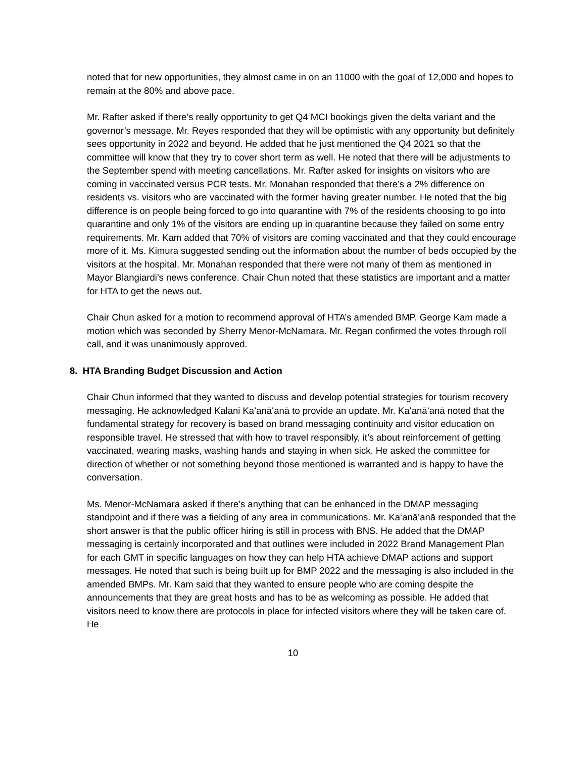noted that for new opportunities, they almost came in on an 11000 with the goal of 12,000 and hopes to remain at the 80% and above pace.
Mr. Rafter asked if there’s really opportunity to get Q4 MCI bookings given the delta variant and the governor’s message. Mr. Reyes responded that they will be optimistic with any opportunity but definitely sees opportunity in 2022 and beyond. He added that he just mentioned the Q4 2021 so that the committee will know that they try to cover short term as well. He noted that there will be adjustments to the September spend with meeting cancellations. Mr. Rafter asked for insights on visitors who are coming in vaccinated versus PCR tests. Mr. Monahan responded that there’s a 2% difference on residents vs. visitors who are vaccinated with the former having greater number. He noted that the big difference is on people being forced to go into quarantine with 7% of the residents choosing to go into quarantine and only 1% of the visitors are ending up in quarantine because they failed on some entry requirements. Mr. Kam added that 70% of visitors are coming vaccinated and that they could encourage more of it. Ms. Kimura suggested sending out the information about the number of beds occupied by the visitors at the hospital. Mr. Monahan responded that there were not many of them as mentioned in Mayor Blangiardi’s news conference. Chair Chun noted that these statistics are important and a matter for HTA to get the news out.
Chair Chun asked for a motion to recommend approval of HTA’s amended BMP. George Kam made a motion which was seconded by Sherry Menor-McNamara. Mr. Regan confirmed the votes through roll call, and it was unanimously approved.
8. HTA Branding Budget Discussion and Action
Chair Chun informed that they wanted to discuss and develop potential strategies for tourism recovery messaging. He acknowledged Kalani Kaʻanāʻanā to provide an update. Mr. Kaʻanāʻanā noted that the fundamental strategy for recovery is based on brand messaging continuity and visitor education on responsible travel. He stressed that with how to travel responsibly, it’s about reinforcement of getting vaccinated, wearing masks, washing hands and staying in when sick. He asked the committee for direction of whether or not something beyond those mentioned is warranted and is happy to have the conversation.
Ms. Menor-McNamara asked if there’s anything that can be enhanced in the DMAP messaging standpoint and if there was a fielding of any area in communications. Mr. Kaʻanāʻanā responded that the short answer is that the public officer hiring is still in process with BNS. He added that the DMAP messaging is certainly incorporated and that outlines were included in 2022 Brand Management Plan for each GMT in specific languages on how they can help HTA achieve DMAP actions and support messages. He noted that such is being built up for BMP 2022 and the messaging is also included in the amended BMPs. Mr. Kam said that they wanted to ensure people who are coming despite the announcements that they are great hosts and has to be as welcoming as possible. He added that visitors need to know there are protocols in place for infected visitors where they will be taken care of. He
10